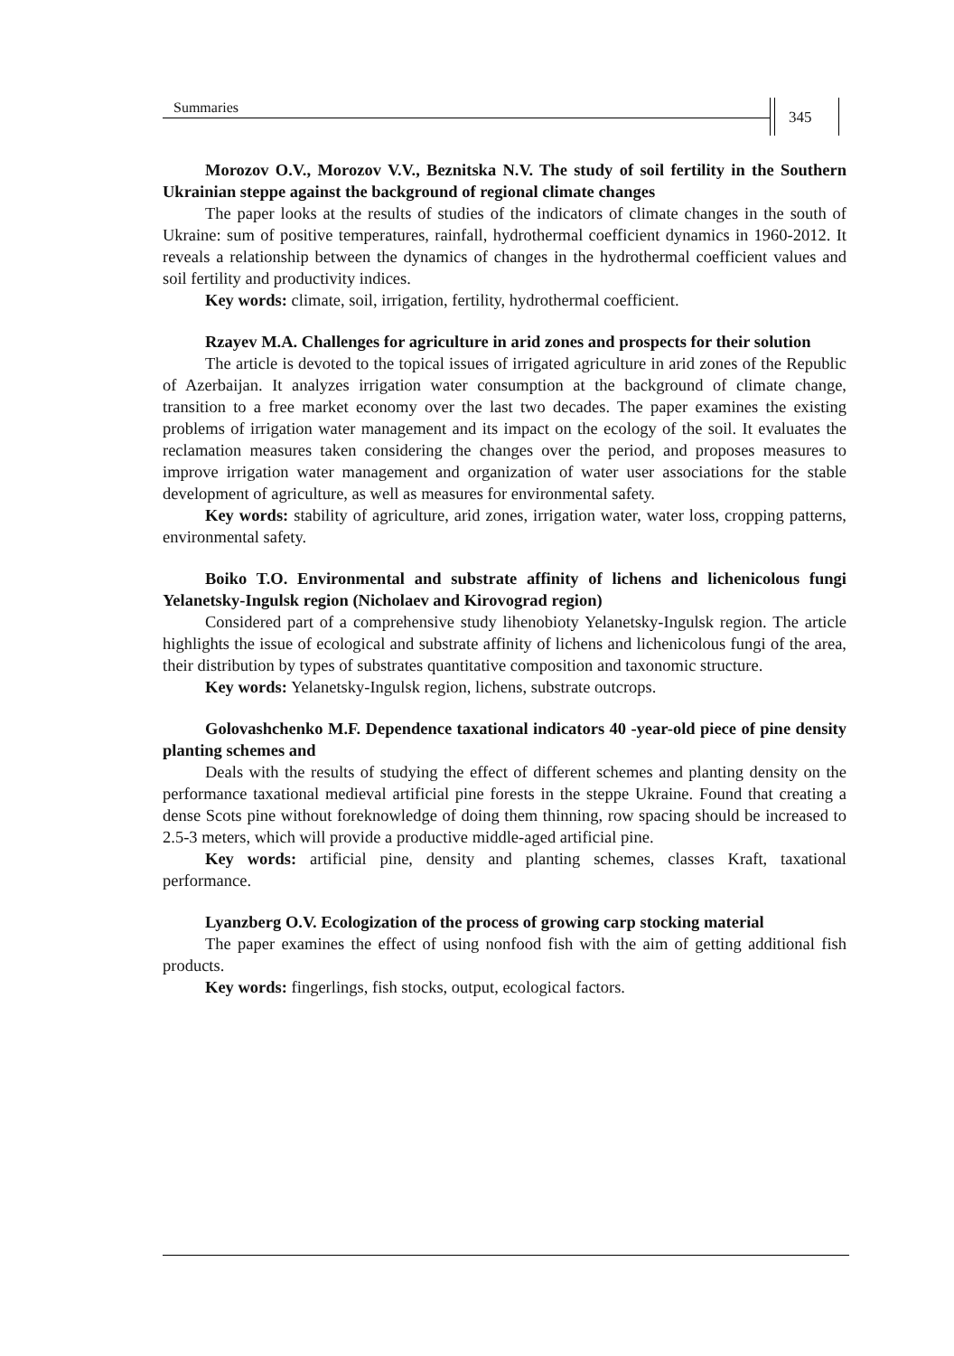Summaries
345
Morozov O.V., Morozov V.V., Beznitska N.V. The study of soil fertility in the Southern Ukrainian steppe against the background of regional climate changes
The paper looks at the results of studies of the indicators of climate changes in the south of Ukraine: sum of positive temperatures, rainfall, hydrothermal coefficient dynamics in 1960-2012. It reveals a relationship between the dynamics of changes in the hydrothermal coefficient values and soil fertility and productivity indices.
Key words: climate, soil, irrigation, fertility, hydrothermal coefficient.
Rzayev M.A. Challenges for agriculture in arid zones and prospects for their solution
The article is devoted to the topical issues of irrigated agriculture in arid zones of the Republic of Azerbaijan. It analyzes irrigation water consumption at the background of climate change, transition to a free market economy over the last two decades. The paper examines the existing problems of irrigation water management and its impact on the ecology of the soil. It evaluates the reclamation measures taken considering the changes over the period, and proposes measures to improve irrigation water management and organization of water user associations for the stable development of agriculture, as well as measures for environmental safety.
Key words: stability of agriculture, arid zones, irrigation water, water loss, cropping patterns, environmental safety.
Boiko T.O. Environmental and substrate affinity of lichens and lichenicolous fungi Yelanetsky-Ingulsk region (Nicholaev and Kirovograd region)
Considered part of a comprehensive study lihenobioty Yelanetsky-Ingulsk region. The article highlights the issue of ecological and substrate affinity of lichens and lichenicolous fungi of the area, their distribution by types of substrates quantitative composition and taxonomic structure.
Key words: Yelanetsky-Ingulsk region, lichens, substrate outcrops.
Golovashchenko M.F. Dependence taxational indicators 40 -year-old piece of pine density planting schemes and
Deals with the results of studying the effect of different schemes and planting density on the performance taxational medieval artificial pine forests in the steppe Ukraine. Found that creating a dense Scots pine without foreknowledge of doing them thinning, row spacing should be increased to 2.5-3 meters, which will provide a productive middle-aged artificial pine.
Key words: artificial pine, density and planting schemes, classes Kraft, taxational performance.
Lyanzberg O.V. Ecologization of the process of growing carp stocking material
The paper examines the effect of using nonfood fish with the aim of getting additional fish products.
Key words: fingerlings, fish stocks, output, ecological factors.